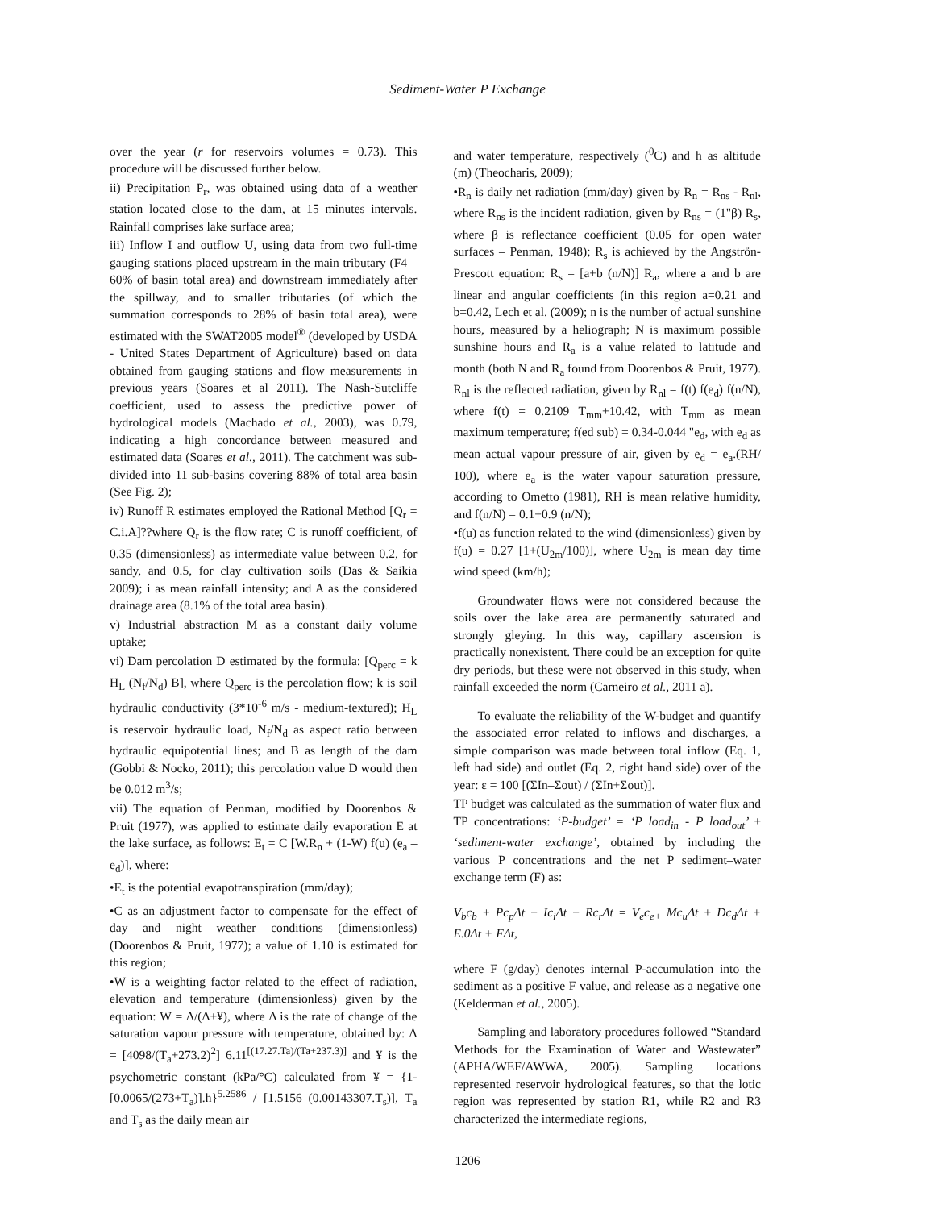Sediment-Water P Exchange
over the year (r for reservoirs volumes = 0.73). This procedure will be discussed further below.
ii) Precipitation P<sub>r</sub>, was obtained using data of a weather station located close to the dam, at 15 minutes intervals. Rainfall comprises lake surface area;
iii) Inflow I and outflow U, using data from two full-time gauging stations placed upstream in the main tributary (F4 – 60% of basin total area) and downstream immediately after the spillway, and to smaller tributaries (of which the summation corresponds to 28% of basin total area), were estimated with the SWAT2005 model<sup>®</sup> (developed by USDA - United States Department of Agriculture) based on data obtained from gauging stations and flow measurements in previous years (Soares et al 2011). The Nash-Sutcliffe coefficient, used to assess the predictive power of hydrological models (Machado et al., 2003), was 0.79, indicating a high concordance between measured and estimated data (Soares et al., 2011). The catchment was sub-divided into 11 sub-basins covering 88% of total area basin (See Fig. 2);
iv) Runoff R estimates employed the Rational Method [Q<sub>r</sub> = C.i.A]??where Q<sub>r</sub> is the flow rate; C is runoff coefficient, of 0.35 (dimensionless) as intermediate value between 0.2, for sandy, and 0.5, for clay cultivation soils (Das & Saikia 2009); i as mean rainfall intensity; and A as the considered drainage area (8.1% of the total area basin).
v) Industrial abstraction M as a constant daily volume uptake;
vi) Dam percolation D estimated by the formula: [Q<sub>perc</sub> = k H<sub>L</sub> (N<sub>f</sub>/N<sub>d</sub>) B], where Q<sub>perc</sub> is the percolation flow; k is soil hydraulic conductivity (3*10<sup>-6</sup> m/s - medium-textured); H<sub>L</sub> is reservoir hydraulic load, N<sub>f</sub>/N<sub>d</sub> as aspect ratio between hydraulic equipotential lines; and B as length of the dam (Gobbi & Nocko, 2011); this percolation value D would then be 0.012 m<sup>3</sup>/s;
vii) The equation of Penman, modified by Doorenbos & Pruit (1977), was applied to estimate daily evaporation E at the lake surface, as follows: E<sub>t</sub> = C [W.R<sub>n</sub> + (1-W) f(u) (e<sub>a</sub> – e<sub>d</sub>)], where:
•E<sub>t</sub> is the potential evapotranspiration (mm/day);
•C as an adjustment factor to compensate for the effect of day and night weather conditions (dimensionless) (Doorenbos & Pruit, 1977); a value of 1.10 is estimated for this region;
•W is a weighting factor related to the effect of radiation, elevation and temperature (dimensionless) given by the equation: W = Δ/(Δ+¥), where Δ is the rate of change of the saturation vapour pressure with temperature, obtained by: Δ = [4098/(T<sub>a</sub>+273.2)<sup>2</sup>] 6.11<sup>[(17.27.Ta)/(Ta+237.3)]</sup> and ¥ is the psychometric constant (kPa/°C) calculated from ¥ = {1-[0.0065/(273+T<sub>a</sub>)].h}<sup>5.2586</sup> / [1.5156–(0.00143307.T<sub>s</sub>)], T<sub>a</sub> and T<sub>s</sub> as the daily mean air
and water temperature, respectively (<sup>0</sup>C) and h as altitude (m) (Theocharis, 2009);
•R<sub>n</sub> is daily net radiation (mm/day) given by R<sub>n</sub> = R<sub>ns</sub> - R<sub>nl</sub>, where R<sub>ns</sub> is the incident radiation, given by R<sub>ns</sub> = (1"β) R<sub>s</sub>, where β is reflectance coefficient (0.05 for open water surfaces – Penman, 1948); R<sub>s</sub> is achieved by the Angströn-Prescott equation: R<sub>s</sub> = [a+b (n/N)] R<sub>a</sub>, where a and b are linear and angular coefficients (in this region a=0.21 and b=0.42, Lech et al. (2009); n is the number of actual sunshine hours, measured by a heliograph; N is maximum possible sunshine hours and R<sub>a</sub> is a value related to latitude and month (both N and R<sub>a</sub> found from Doorenbos & Pruit, 1977). R<sub>nl</sub> is the reflected radiation, given by R<sub>nl</sub> = f(t) f(e<sub>d</sub>) f(n/N), where f(t) = 0.2109 T<sub>mm</sub>+10.42, with T<sub>mm</sub> as mean maximum temperature; f(ed sub) = 0.34-0.044 "e<sub>d</sub>, with e<sub>d</sub> as mean actual vapour pressure of air, given by e<sub>d</sub> = e<sub>a</sub>.(RH/ 100), where e<sub>a</sub> is the water vapour saturation pressure, according to Ometto (1981), RH is mean relative humidity, and f(n/N) = 0.1+0.9 (n/N);
•f(u) as function related to the wind (dimensionless) given by f(u) = 0.27 [1+(U<sub>2m</sub>/100)], where U<sub>2m</sub> is mean day time wind speed (km/h);
Groundwater flows were not considered because the soils over the lake area are permanently saturated and strongly gleying. In this way, capillary ascension is practically nonexistent. There could be an exception for quite dry periods, but these were not observed in this study, when rainfall exceeded the norm (Carneiro et al., 2011 a).
To evaluate the reliability of the W-budget and quantify the associated error related to inflows and discharges, a simple comparison was made between total inflow (Eq. 1, left had side) and outlet (Eq. 2, right hand side) over of the year: ε = 100 [(ΣIn–Σout) / (ΣIn+Σout)].
TP budget was calculated as the summation of water flux and TP concentrations: ‘P-budget’ = ‘P load<sub>in</sub> - P load<sub>out</sub>’ ± ‘sediment-water exchange’, obtained by including the various P concentrations and the net P sediment–water exchange term (F) as:
V<sub>b</sub>c<sub>b</sub> + Pc<sub>p</sub>Δt + Ic<sub>i</sub>Δt + Rc<sub>r</sub>Δt = V<sub>e</sub>c<sub>e+</sub> Mc<sub>u</sub>Δt + Dc<sub>d</sub>Δt + E.0Δt + FΔt,
where F (g/day) denotes internal P-accumulation into the sediment as a positive F value, and release as a negative one (Kelderman et al., 2005).
Sampling and laboratory procedures followed “Standard Methods for the Examination of Water and Wastewater” (APHA/WEF/AWWA, 2005). Sampling locations represented reservoir hydrological features, so that the lotic region was represented by station R1, while R2 and R3 characterized the intermediate regions,
1206